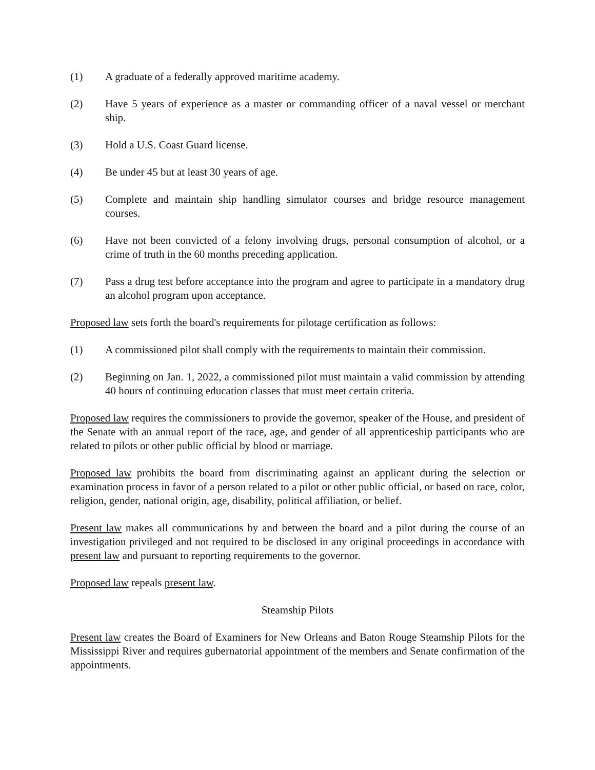(1) A graduate of a federally approved maritime academy.
(2) Have 5 years of experience as a master or commanding officer of a naval vessel or merchant ship.
(3) Hold a U.S. Coast Guard license.
(4) Be under 45 but at least 30 years of age.
(5) Complete and maintain ship handling simulator courses and bridge resource management courses.
(6) Have not been convicted of a felony involving drugs, personal consumption of alcohol, or a crime of truth in the 60 months preceding application.
(7) Pass a drug test before acceptance into the program and agree to participate in a mandatory drug an alcohol program upon acceptance.
Proposed law sets forth the board's requirements for pilotage certification as follows:
(1) A commissioned pilot shall comply with the requirements to maintain their commission.
(2) Beginning on Jan. 1, 2022, a commissioned pilot must maintain a valid commission by attending 40 hours of continuing education classes that must meet certain criteria.
Proposed law requires the commissioners to provide the governor, speaker of the House, and president of the Senate with an annual report of the race, age, and gender of all apprenticeship participants who are related to pilots or other public official by blood or marriage.
Proposed law prohibits the board from discriminating against an applicant during the selection or examination process in favor of a person related to a pilot or other public official, or based on race, color, religion, gender, national origin, age, disability, political affiliation, or belief.
Present law makes all communications by and between the board and a pilot during the course of an investigation privileged and not required to be disclosed in any original proceedings in accordance with present law and pursuant to reporting requirements to the governor.
Proposed law repeals present law.
Steamship Pilots
Present law creates the Board of Examiners for New Orleans and Baton Rouge Steamship Pilots for the Mississippi River and requires gubernatorial appointment of the members and Senate confirmation of the appointments.